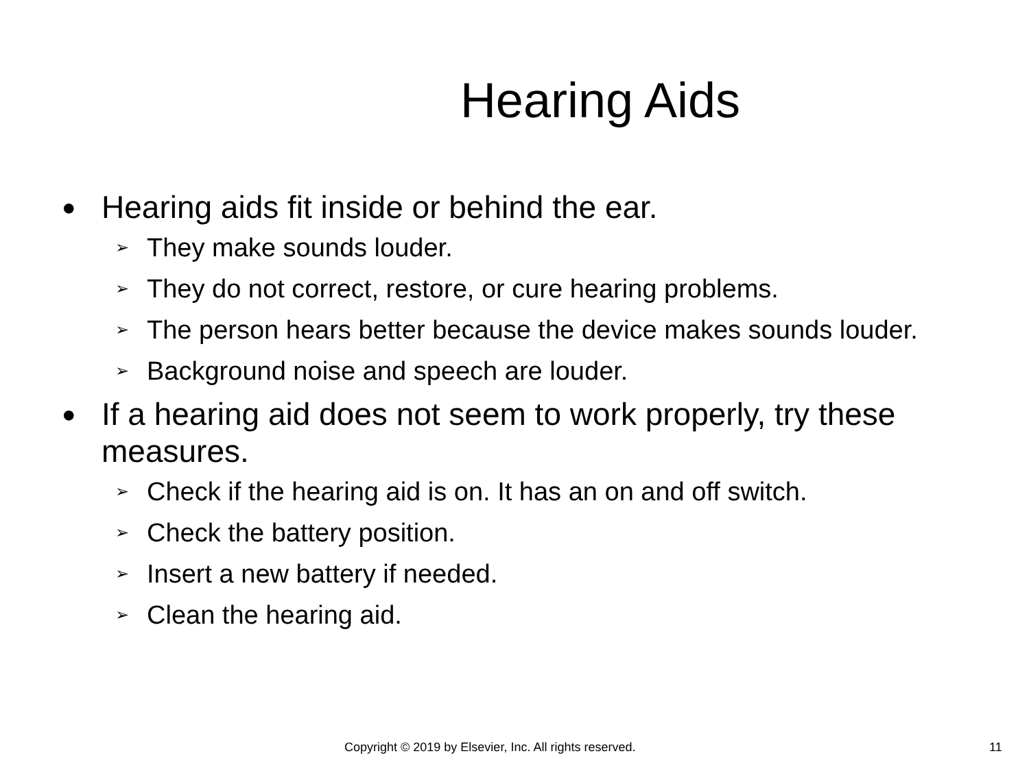Hearing Aids
● Hearing aids fit inside or behind the ear.
➢ They make sounds louder.
➢ They do not correct, restore, or cure hearing problems.
➢ The person hears better because the device makes sounds louder.
➢ Background noise and speech are louder.
● If a hearing aid does not seem to work properly, try these measures.
➢ Check if the hearing aid is on. It has an on and off switch.
➢ Check the battery position.
➢ Insert a new battery if needed.
➢ Clean the hearing aid.
Copyright © 2019 by Elsevier, Inc. All rights reserved. 11